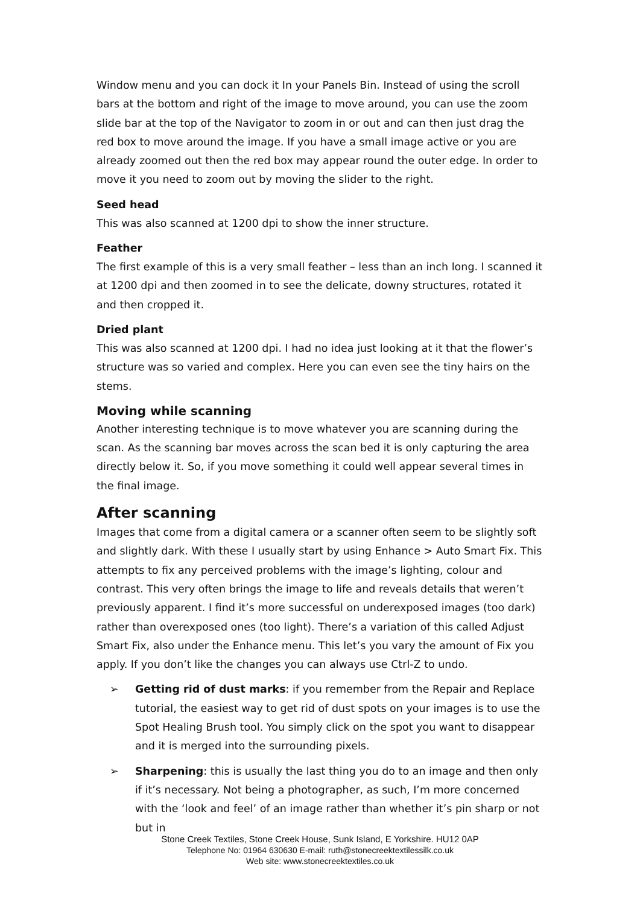Window menu and you can dock it In your Panels Bin. Instead of using the scroll bars at the bottom and right of the image to move around, you can use the zoom slide bar at the top of the Navigator to zoom in or out and can then just drag the red box to move around the image. If you have a small image active or you are already zoomed out then the red box may appear round the outer edge. In order to move it you need to zoom out by moving the slider to the right.
Seed head
This was also scanned at 1200 dpi to show the inner structure.
Feather
The first example of this is a very small feather – less than an inch long. I scanned it at 1200 dpi and then zoomed in to see the delicate, downy structures, rotated it and then cropped it.
Dried plant
This was also scanned at 1200 dpi. I had no idea just looking at it that the flower’s structure was so varied and complex. Here you can even see the tiny hairs on the stems.
Moving while scanning
Another interesting technique is to move whatever you are scanning during the scan. As the scanning bar moves across the scan bed it is only capturing the area directly below it. So, if you move something it could well appear several times in the final image.
After scanning
Images that come from a digital camera or a scanner often seem to be slightly soft and slightly dark. With these I usually start by using Enhance > Auto Smart Fix. This attempts to fix any perceived problems with the image’s lighting, colour and contrast. This very often brings the image to life and reveals details that weren’t previously apparent. I find it’s more successful on underexposed images (too dark) rather than overexposed ones (too light). There’s a variation of this called Adjust Smart Fix, also under the Enhance menu. This let’s you vary the amount of Fix you apply. If you don’t like the changes you can always use Ctrl-Z to undo.
➢ Getting rid of dust marks: if you remember from the Repair and Replace tutorial, the easiest way to get rid of dust spots on your images is to use the Spot Healing Brush tool. You simply click on the spot you want to disappear and it is merged into the surrounding pixels.
➢ Sharpening: this is usually the last thing you do to an image and then only if it’s necessary. Not being a photographer, as such, I’m more concerned with the ‘look and feel’ of an image rather than whether it’s pin sharp or not but in
Stone Creek Textiles, Stone Creek House, Sunk Island, E Yorkshire. HU12 0AP
Telephone No: 01964 630630 E-mail: ruth@stonecreektextilessilk.co.uk
Web site: www.stonecreektextiles.co.uk